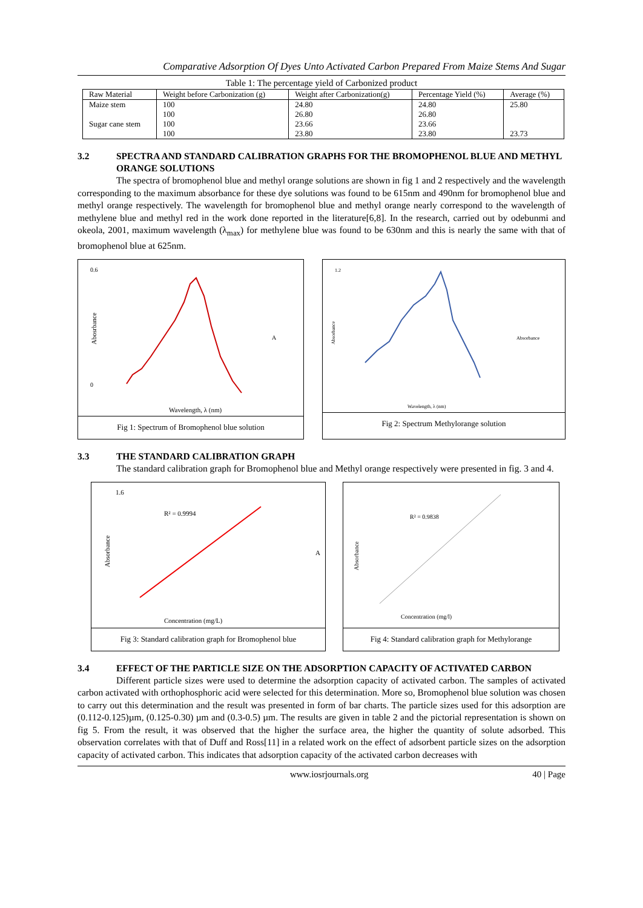Comparative Adsorption Of Dyes Unto Activated Carbon Prepared From Maize Stems And Sugar
Table 1: The percentage yield of Carbonized product
| Raw Material | Weight before Carbonization (g) | Weight after Carbonization(g) | Percentage Yield (%) | Average (%) |
| --- | --- | --- | --- | --- |
| Maize stem | 100 | 24.80 | 24.80 | 25.80 |
| | 100 | 26.80 | 26.80 | |
| Sugar cane stem | 100 | 23.66 | 23.66 | |
| | 100 | 23.80 | 23.80 | 23.73 |
3.2 SPECTRA AND STANDARD CALIBRATION GRAPHS FOR THE BROMOPHENOL BLUE AND METHYL ORANGE SOLUTIONS
The spectra of bromophenol blue and methyl orange solutions are shown in fig 1 and 2 respectively and the wavelength corresponding to the maximum absorbance for these dye solutions was found to be 615nm and 490nm for bromophenol blue and methyl orange respectively. The wavelength for bromophenol blue and methyl orange nearly correspond to the wavelength of methylene blue and methyl red in the work done reported in the literature[6,8]. In the research, carried out by odebunmi and okeola, 2001, maximum wavelength (λ<sub>max</sub>) for methylene blue was found to be 630nm and this is nearly the same with that of bromophenol blue at 625nm.
0.6
0
Abosrbance
Wavelength, λ (nm)
A
Fig 1: Spectrum of Bromophenol blue solution
1.2
Absorbance
Wavelength, λ (nm)
Absorbance
Fig 2: Spectrum Methylorange solution
3.3 THE STANDARD CALIBRATION GRAPH
The standard calibration graph for Bromophenol blue and Methyl orange respectively were presented in fig. 3 and 4.
R² = 0.9994
1.6
Absorbance
Concentration (mg/L)
A
Fig 3: Standard calibration graph for Bromophenol blue
R² = 0.9838
Absorbance
Concentration (mg/l)
Fig 4: Standard calibration graph for Methylorange
3.4 EFFECT OF THE PARTICLE SIZE ON THE ADSORPTION CAPACITY OF ACTIVATED CARBON
Different particle sizes were used to determine the adsorption capacity of activated carbon. The samples of activated carbon activated with orthophosphoric acid were selected for this determination. More so, Bromophenol blue solution was chosen to carry out this determination and the result was presented in form of bar charts. The particle sizes used for this adsorption are (0.112-0.125)µm, (0.125-0.30) µm and (0.3-0.5) µm. The results are given in table 2 and the pictorial representation is shown on fig 5. From the result, it was observed that the higher the surface area, the higher the quantity of solute adsorbed. This observation correlates with that of Duff and Ross[11] in a related work on the effect of adsorbent particle sizes on the adsorption capacity of activated carbon. This indicates that adsorption capacity of the activated carbon decreases with
www.iosrjournals.org 40 | Page